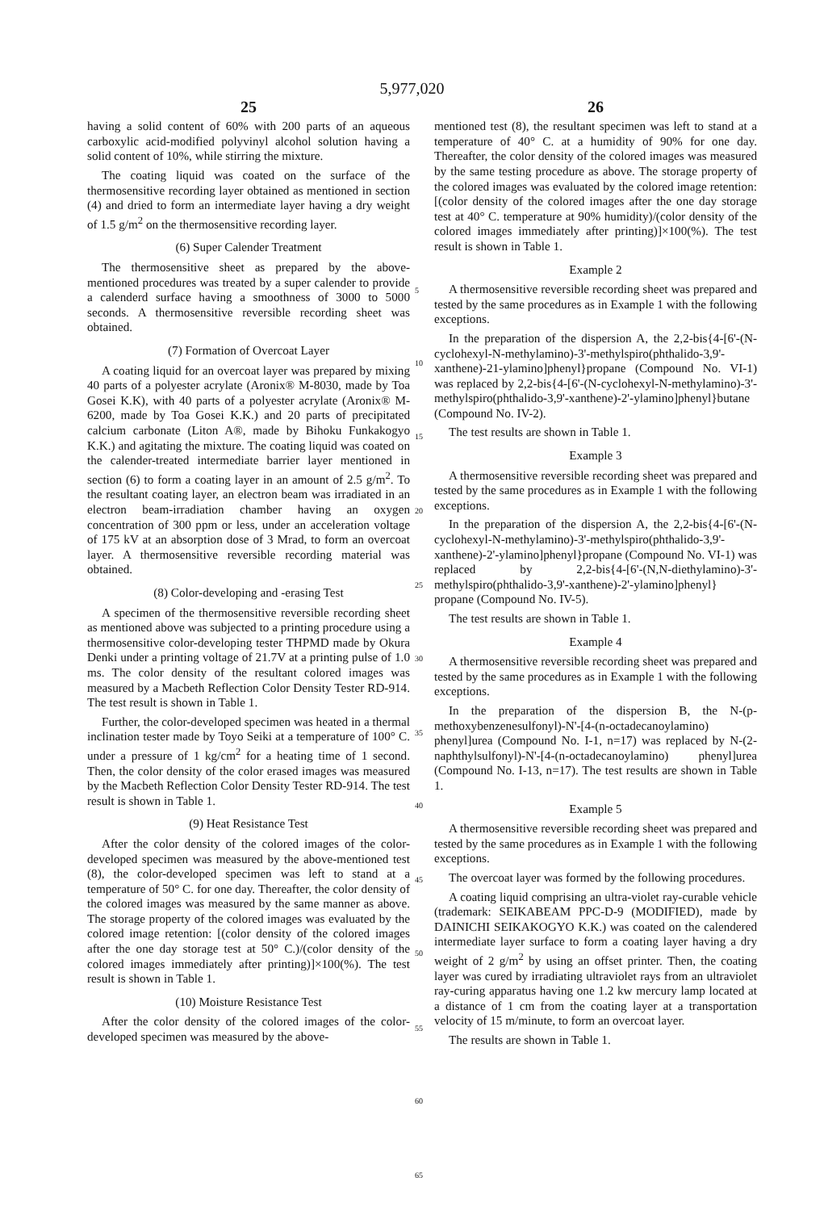5,977,020
25
having a solid content of 60% with 200 parts of an aqueous carboxylic acid-modified polyvinyl alcohol solution having a solid content of 10%, while stirring the mixture.
The coating liquid was coated on the surface of the thermosensitive recording layer obtained as mentioned in section (4) and dried to form an intermediate layer having a dry weight of 1.5 g/m<sup>2</sup> on the thermosensitive recording layer.
(6) Super Calender Treatment
The thermosensitive sheet as prepared by the above-mentioned procedures was treated by a super calender to provide a calenderd surface having a smoothness of 3000 to 5000 seconds. A thermosensitive reversible recording sheet was obtained.
(7) Formation of Overcoat Layer
A coating liquid for an overcoat layer was prepared by mixing 40 parts of a polyester acrylate (Aronix® M-8030, made by Toa Gosei K.K), with 40 parts of a polyester acrylate (Aronix® M-6200, made by Toa Gosei K.K.) and 20 parts of precipitated calcium carbonate (Liton A®, made by Bihoku Funkakogyo K.K.) and agitating the mixture. The coating liquid was coated on the calender-treated intermediate barrier layer mentioned in section (6) to form a coating layer in an amount of 2.5 g/m<sup>2</sup>. To the resultant coating layer, an electron beam was irradiated in an electron beam-irradiation chamber having an oxygen concentration of 300 ppm or less, under an acceleration voltage of 175 kV at an absorption dose of 3 Mrad, to form an overcoat layer. A thermosensitive reversible recording material was obtained.
(8) Color-developing and -erasing Test
A specimen of the thermosensitive reversible recording sheet as mentioned above was subjected to a printing procedure using a thermosensitive color-developing tester THPMD made by Okura Denki under a printing voltage of 21.7V at a printing pulse of 1.0 ms. The color density of the resultant colored images was measured by a Macbeth Reflection Color Density Tester RD-914. The test result is shown in Table 1.
Further, the color-developed specimen was heated in a thermal inclination tester made by Toyo Seiki at a temperature of 100° C. under a pressure of 1 kg/cm<sup>2</sup> for a heating time of 1 second. Then, the color density of the color erased images was measured by the Macbeth Reflection Color Density Tester RD-914. The test result is shown in Table 1.
(9) Heat Resistance Test
After the color density of the colored images of the color-developed specimen was measured by the above-mentioned test (8), the color-developed specimen was left to stand at a temperature of 50° C. for one day. Thereafter, the color density of the colored images was measured by the same manner as above. The storage property of the colored images was evaluated by the colored image retention: [(color density of the colored images after the one day storage test at 50° C.)/(color density of the colored images immediately after printing)]×100(%). The test result is shown in Table 1.
(10) Moisture Resistance Test
After the color density of the colored images of the color-developed specimen was measured by the above-
5
10
15
20
25
30
35
40
45
50
55
60
65
26
mentioned test (8), the resultant specimen was left to stand at a temperature of 40° C. at a humidity of 90% for one day. Thereafter, the color density of the colored images was measured by the same testing procedure as above. The storage property of the colored images was evaluated by the colored image retention: [(color density of the colored images after the one day storage test at 40° C. temperature at 90% humidity)/(color density of the colored images immediately after printing)]×100(%). The test result is shown in Table 1.
Example 2
A thermosensitive reversible recording sheet was prepared and tested by the same procedures as in Example 1 with the following exceptions.
In the preparation of the dispersion A, the 2,2-bis{4-[6'-(N-cyclohexyl-N-methylamino)-3'-methylspiro(phthalido-3,9'-xanthene)-21-ylamino]phenyl}propane (Compound No. VI-1) was replaced by 2,2-bis{4-[6'-(N-cyclohexyl-N-methylamino)-3'-methylspiro(phthalido-3,9'-xanthene)-2'-ylamino]phenyl}butane (Compound No. IV-2).
The test results are shown in Table 1.
Example 3
A thermosensitive reversible recording sheet was prepared and tested by the same procedures as in Example 1 with the following exceptions.
In the preparation of the dispersion A, the 2,2-bis{4-[6'-(N-cyclohexyl-N-methylamino)-3'-methylspiro(phthalido-3,9'-xanthene)-2'-ylamino]phenyl}propane (Compound No. VI-1) was replaced by 2,2-bis{4-[6'-(N,N-diethylamino)-3'-methylspiro(phthalido-3,9'-xanthene)-2'-ylamino]phenyl} propane (Compound No. IV-5).
The test results are shown in Table 1.
Example 4
A thermosensitive reversible recording sheet was prepared and tested by the same procedures as in Example 1 with the following exceptions.
In the preparation of the dispersion B, the N-(p-methoxybenzenesulfonyl)-N'-[4-(n-octadecanoylamino) phenyl]urea (Compound No. I-1, n=17) was replaced by N-(2-naphthylsulfonyl)-N'-[4-(n-octadecanoylamino) phenyl]urea (Compound No. I-13, n=17). The test results are shown in Table 1.
Example 5
A thermosensitive reversible recording sheet was prepared and tested by the same procedures as in Example 1 with the following exceptions.
The overcoat layer was formed by the following procedures.
A coating liquid comprising an ultra-violet ray-curable vehicle (trademark: SEIKABEAM PPC-D-9 (MODIFIED), made by DAINICHI SEIKAKOGYO K.K.) was coated on the calendered intermediate layer surface to form a coating layer having a dry weight of 2 g/m<sup>2</sup> by using an offset printer. Then, the coating layer was cured by irradiating ultraviolet rays from an ultraviolet ray-curing apparatus having one 1.2 kw mercury lamp located at a distance of 1 cm from the coating layer at a transportation velocity of 15 m/minute, to form an overcoat layer.
The results are shown in Table 1.